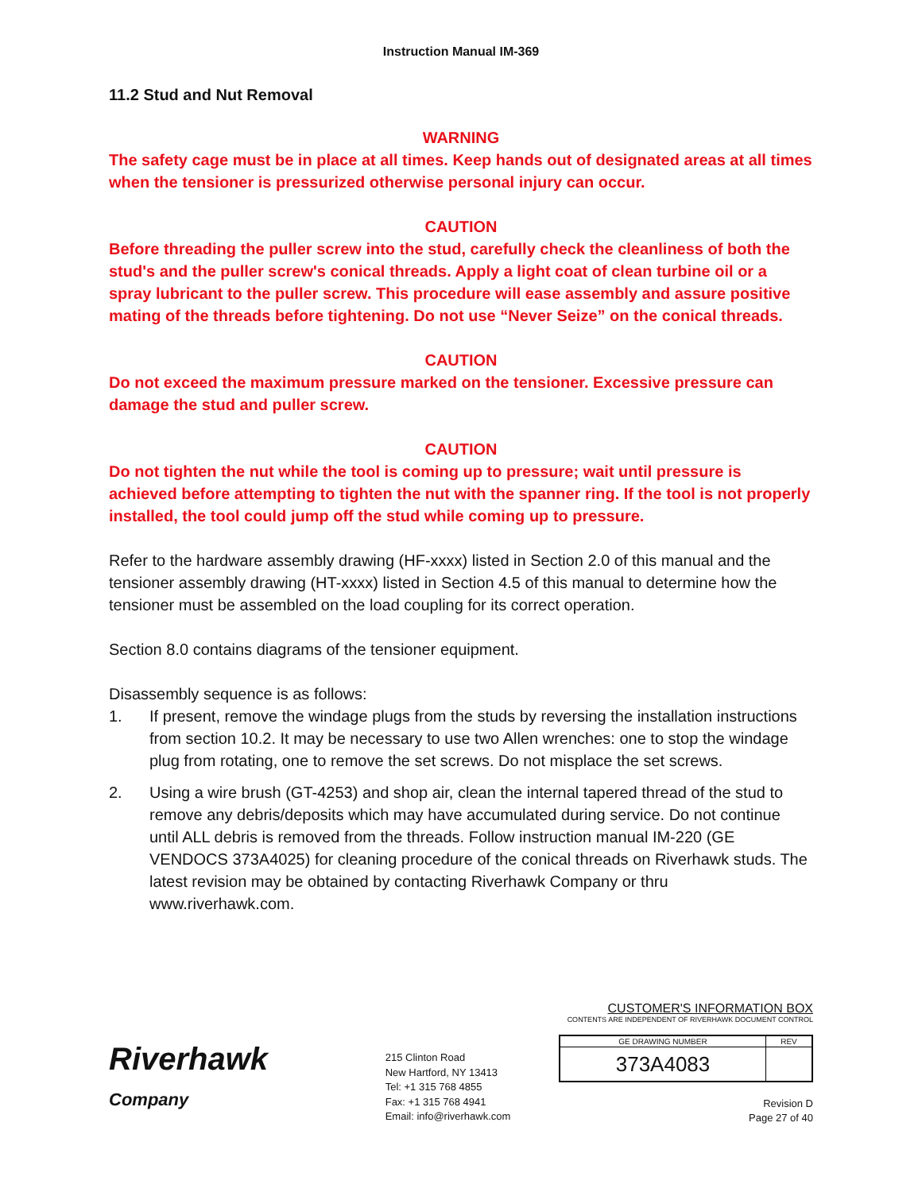Instruction Manual IM-369
11.2 Stud and Nut Removal
WARNING
The safety cage must be in place at all times. Keep hands out of designated areas at all times when the tensioner is pressurized otherwise personal injury can occur.
CAUTION
Before threading the puller screw into the stud, carefully check the cleanliness of both the stud's and the puller screw's conical threads. Apply a light coat of clean turbine oil or a spray lubricant to the puller screw. This procedure will ease assembly and assure positive mating of the threads before tightening. Do not use “Never Seize” on the conical threads.
CAUTION
Do not exceed the maximum pressure marked on the tensioner. Excessive pressure can damage the stud and puller screw.
CAUTION
Do not tighten the nut while the tool is coming up to pressure; wait until pressure is achieved before attempting to tighten the nut with the spanner ring. If the tool is not properly installed, the tool could jump off the stud while coming up to pressure.
Refer to the hardware assembly drawing (HF-xxxx) listed in Section 2.0 of this manual and the tensioner assembly drawing (HT-xxxx) listed in Section 4.5 of this manual to determine how the tensioner must be assembled on the load coupling for its correct operation.
Section 8.0 contains diagrams of the tensioner equipment.
Disassembly sequence is as follows:
1. If present, remove the windage plugs from the studs by reversing the installation instructions from section 10.2. It may be necessary to use two Allen wrenches: one to stop the windage plug from rotating, one to remove the set screws. Do not misplace the set screws.
2. Using a wire brush (GT-4253) and shop air, clean the internal tapered thread of the stud to remove any debris/deposits which may have accumulated during service. Do not continue until ALL debris is removed from the threads. Follow instruction manual IM-220 (GE VENDOCS 373A4025) for cleaning procedure of the conical threads on Riverhawk studs. The latest revision may be obtained by contacting Riverhawk Company or thru www.riverhawk.com.
Riverhawk
Company
215 Clinton Road
New Hartford, NY 13413
Tel: +1 315 768 4855
Fax: +1 315 768 4941
Email: info@riverhawk.com
CUSTOMER'S INFORMATION BOX
CONTENTS ARE INDEPENDENT OF RIVERHAWK DOCUMENT CONTROL
| GE DRAWING NUMBER | REV |
| 373A4083 | |
Revision D
Page 27 of 40